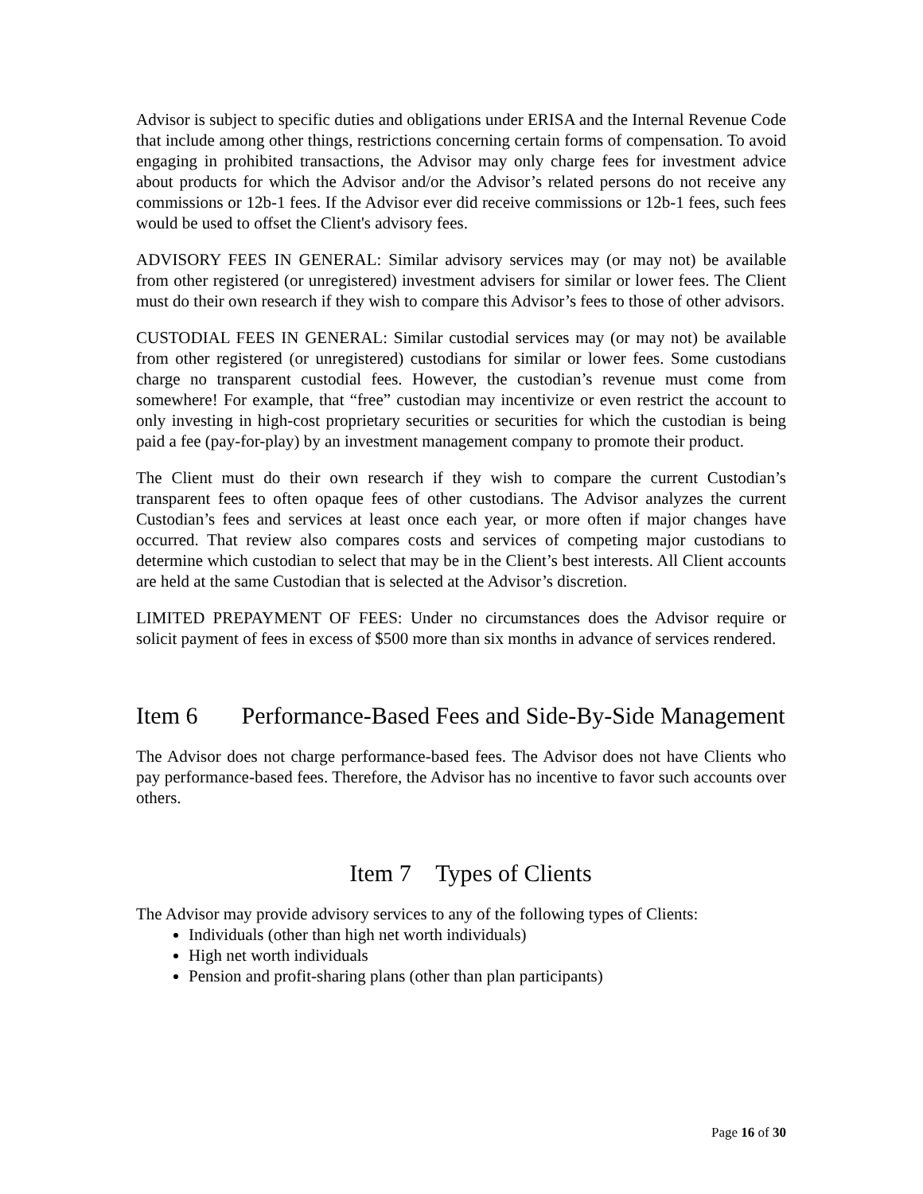Advisor is subject to specific duties and obligations under ERISA and the Internal Revenue Code that include among other things, restrictions concerning certain forms of compensation. To avoid engaging in prohibited transactions, the Advisor may only charge fees for investment advice about products for which the Advisor and/or the Advisor’s related persons do not receive any commissions or 12b-1 fees. If the Advisor ever did receive commissions or 12b-1 fees, such fees would be used to offset the Client's advisory fees.
ADVISORY FEES IN GENERAL: Similar advisory services may (or may not) be available from other registered (or unregistered) investment advisers for similar or lower fees. The Client must do their own research if they wish to compare this Advisor’s fees to those of other advisors.
CUSTODIAL FEES IN GENERAL: Similar custodial services may (or may not) be available from other registered (or unregistered) custodians for similar or lower fees. Some custodians charge no transparent custodial fees. However, the custodian’s revenue must come from somewhere! For example, that “free” custodian may incentivize or even restrict the account to only investing in high-cost proprietary securities or securities for which the custodian is being paid a fee (pay-for-play) by an investment management company to promote their product.
The Client must do their own research if they wish to compare the current Custodian’s transparent fees to often opaque fees of other custodians. The Advisor analyzes the current Custodian’s fees and services at least once each year, or more often if major changes have occurred. That review also compares costs and services of competing major custodians to determine which custodian to select that may be in the Client’s best interests. All Client accounts are held at the same Custodian that is selected at the Advisor’s discretion.
LIMITED PREPAYMENT OF FEES: Under no circumstances does the Advisor require or solicit payment of fees in excess of $500 more than six months in advance of services rendered.
Item 6 Performance-Based Fees and Side-By-Side Management
The Advisor does not charge performance-based fees. The Advisor does not have Clients who pay performance-based fees. Therefore, the Advisor has no incentive to favor such accounts over others.
Item 7 Types of Clients
The Advisor may provide advisory services to any of the following types of Clients:
Individuals (other than high net worth individuals)
High net worth individuals
Pension and profit-sharing plans (other than plan participants)
Page 16 of 30